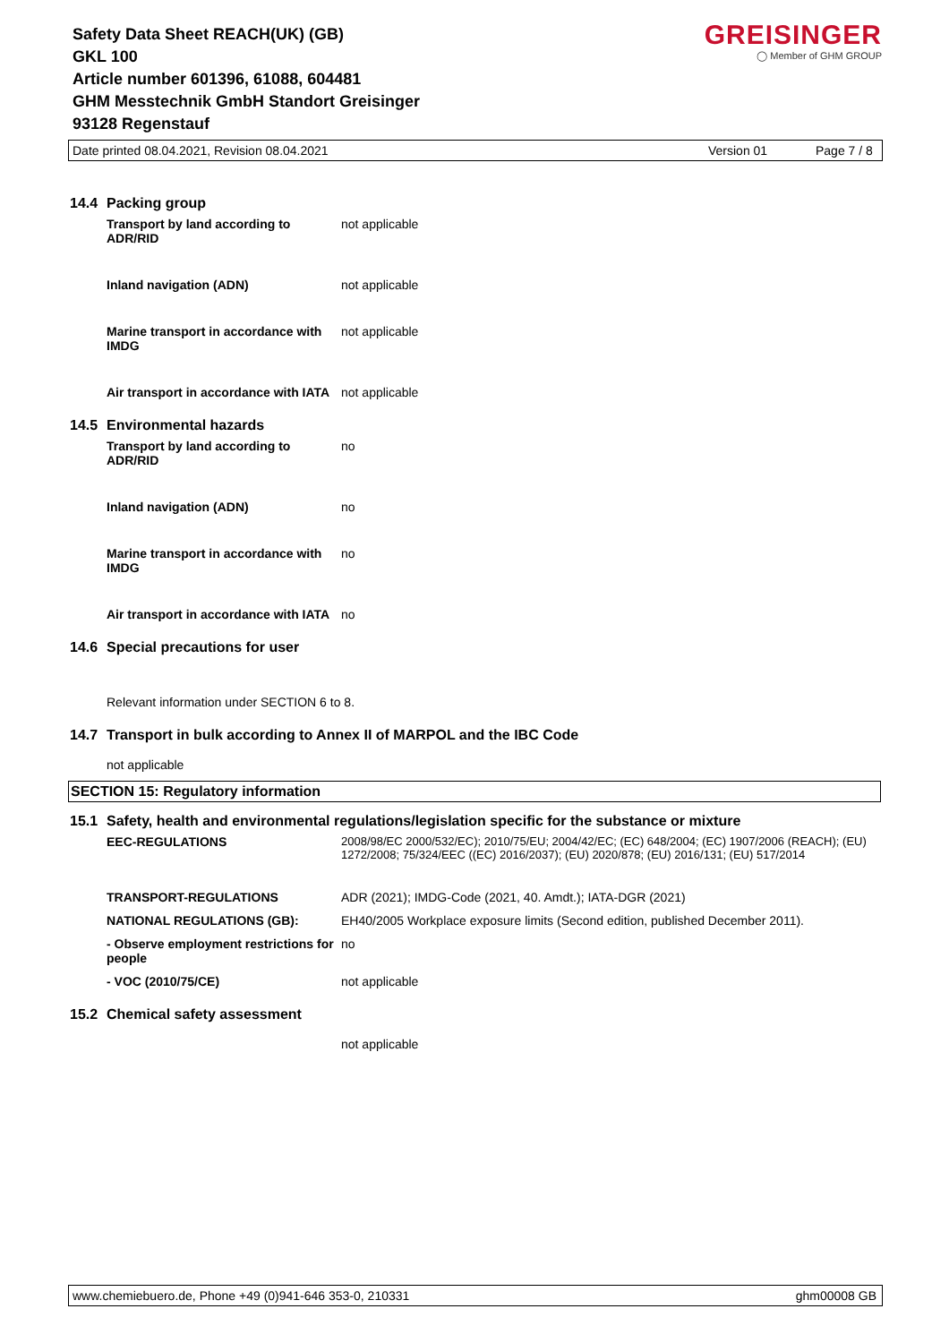Safety Data Sheet REACH(UK) (GB)
GKL 100
Article number 601396, 61088, 604481
GHM Messtechnik GmbH Standort Greisinger
93128 Regenstauf
GREISINGER
◯ Member of GHM GROUP
Date printed 08.04.2021, Revision 08.04.2021 Version 01 Page 7 / 8
14.4 Packing group
| Transport by land according to ADR/RID | not applicable |
| Inland navigation (ADN) | not applicable |
| Marine transport in accordance with IMDG | not applicable |
| Air transport in accordance with IATA | not applicable |
14.5 Environmental hazards
| Transport by land according to ADR/RID | no |
| Inland navigation (ADN) | no |
| Marine transport in accordance with IMDG | no |
| Air transport in accordance with IATA | no |
14.6 Special precautions for user
Relevant information under SECTION 6 to 8.
14.7 Transport in bulk according to Annex II of MARPOL and the IBC Code
not applicable
SECTION 15: Regulatory information
15.1 Safety, health and environmental regulations/legislation specific for the substance or mixture
| EEC-REGULATIONS | 2008/98/EC 2000/532/EC); 2010/75/EU; 2004/42/EC; (EC) 648/2004; (EC) 1907/2006 (REACH); (EU) 1272/2008; 75/324/EEC ((EC) 2016/2037); (EU) 2020/878; (EU) 2016/131; (EU) 517/2014 |
| TRANSPORT-REGULATIONS | ADR (2021); IMDG-Code (2021, 40. Amdt.); IATA-DGR (2021) |
| NATIONAL REGULATIONS (GB): | EH40/2005 Workplace exposure limits (Second edition, published December 2011). |
| - Observe employment restrictions for people | no |
| - VOC (2010/75/CE) | not applicable |
15.2 Chemical safety assessment
not applicable
www.chemiebuero.de, Phone +49 (0)941-646 353-0, 210331 ghm00008 GB